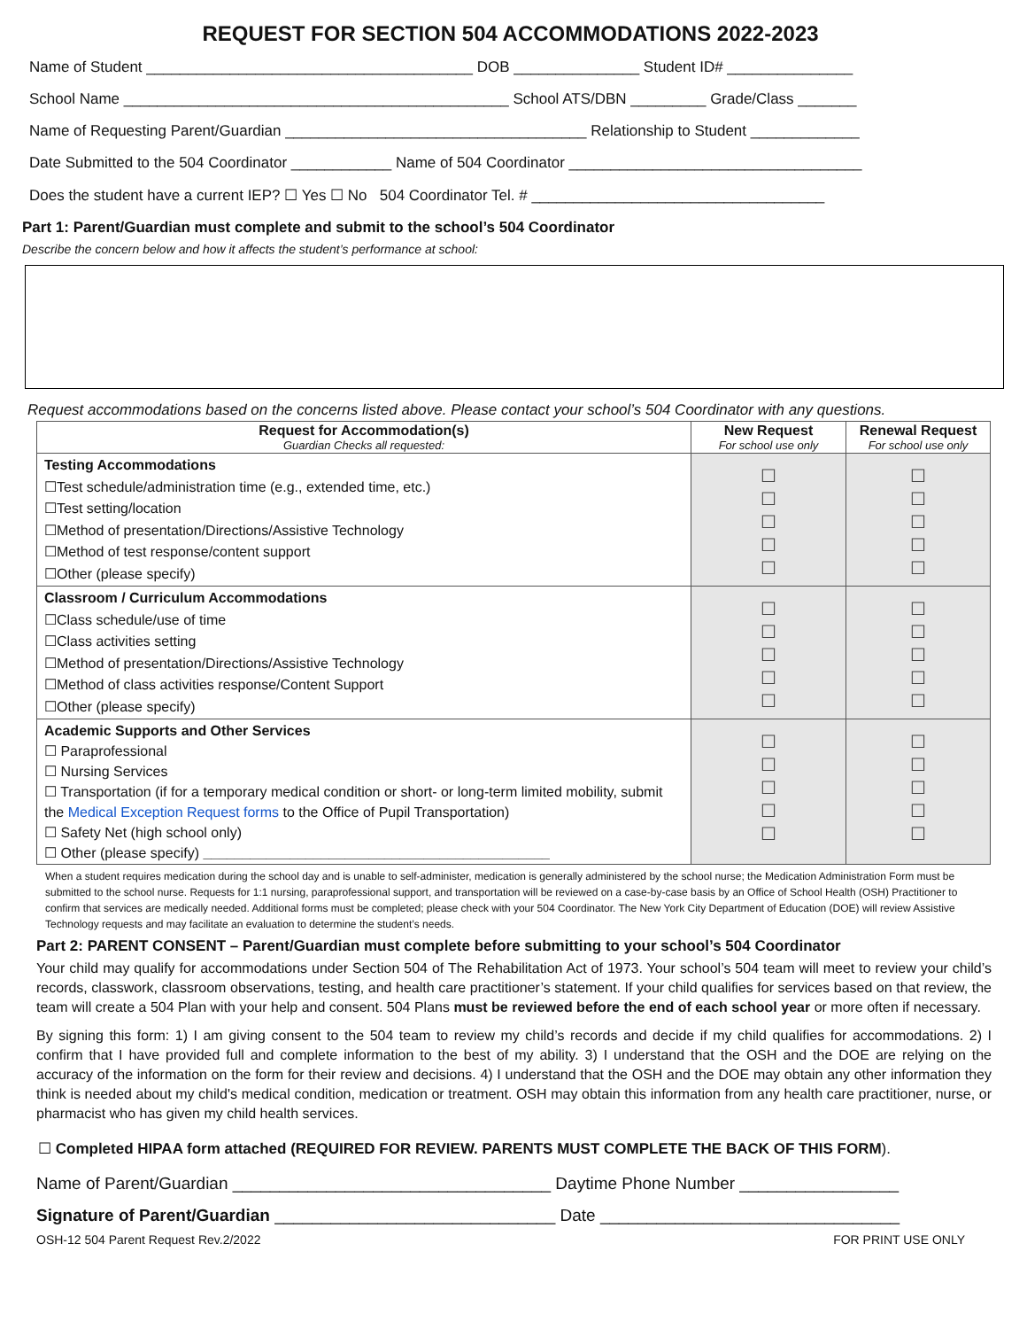REQUEST FOR SECTION 504 ACCOMMODATIONS 2022-2023
Name of Student _______________________________________ DOB _______________ Student ID# _______________
School Name ______________________________________________ School ATS/DBN _________ Grade/Class _______
Name of Requesting Parent/Guardian ____________________________________ Relationship to Student _____________
Date Submitted to the 504 Coordinator ____________ Name of 504 Coordinator ___________________________________
Does the student have a current IEP? ☐ Yes ☐ No 504 Coordinator Tel. # ___________________________________
Part 1: Parent/Guardian must complete and submit to the school’s 504 Coordinator
Describe the concern below and how it affects the student’s performance at school:
Request accommodations based on the concerns listed above. Please contact your school’s 504 Coordinator with any questions.
| Request for Accommodation(s) Guardian Checks all requested: | New Request For school use only | Renewal Request For school use only |
| --- | --- | --- |
| Testing Accommodations ☐Test schedule/administration time (e.g., extended time, etc.) ☐Test setting/location ☐Method of presentation/Directions/Assistive Technology ☐Method of test response/content support ☐Other (please specify) | ☐ ☐ ☐ ☐ ☐ | ☐ ☐ ☐ ☐ ☐ |
| Classroom / Curriculum Accommodations ☐Class schedule/use of time ☐Class activities setting ☐Method of presentation/Directions/Assistive Technology ☐Method of class activities response/Content Support ☐Other (please specify) | ☐ ☐ ☐ ☐ ☐ | ☐ ☐ ☐ ☐ ☐ |
| Academic Supports and Other Services ☐ Paraprofessional ☐ Nursing Services ☐ Transportation (if for a temporary medical condition or short- or long-term limited mobility, submit the Medical Exception Request forms to the Office of Pupil Transportation) ☐ Safety Net (high school only) ☐ Other (please specify) ____________________________________________ | ☐ ☐ ☐ ☐ ☐ | ☐ ☐ ☐ ☐ ☐ |
When a student requires medication during the school day and is unable to self-administer, medication is generally administered by the school nurse; the Medication Administration Form must be submitted to the school nurse. Requests for 1:1 nursing, paraprofessional support, and transportation will be reviewed on a case-by-case basis by an Office of School Health (OSH) Practitioner to confirm that services are medically needed. Additional forms must be completed; please check with your 504 Coordinator. The New York City Department of Education (DOE) will review Assistive Technology requests and may facilitate an evaluation to determine the student’s needs.
Part 2: PARENT CONSENT – Parent/Guardian must complete before submitting to your school’s 504 Coordinator
Your child may qualify for accommodations under Section 504 of The Rehabilitation Act of 1973. Your school’s 504 team will meet to review your child’s records, classwork, classroom observations, testing, and health care practitioner’s statement. If your child qualifies for services based on that review, the team will create a 504 Plan with your help and consent. 504 Plans must be reviewed before the end of each school year or more often if necessary.
By signing this form: 1) I am giving consent to the 504 team to review my child’s records and decide if my child qualifies for accommodations. 2) I confirm that I have provided full and complete information to the best of my ability. 3) I understand that the OSH and the DOE are relying on the accuracy of the information on the form for their review and decisions. 4) I understand that the OSH and the DOE may obtain any other information they think is needed about my child's medical condition, medication or treatment. OSH may obtain this information from any health care practitioner, nurse, or pharmacist who has given my child health services.
☐ Completed HIPAA form attached (REQUIRED FOR REVIEW. PARENTS MUST COMPLETE THE BACK OF THIS FORM).
Name of Parent/Guardian __________________________________ Daytime Phone Number _________________
Signature of Parent/Guardian ______________________________ Date ________________________________
OSH-12 504 Parent Request Rev.2/2022 FOR PRINT USE ONLY